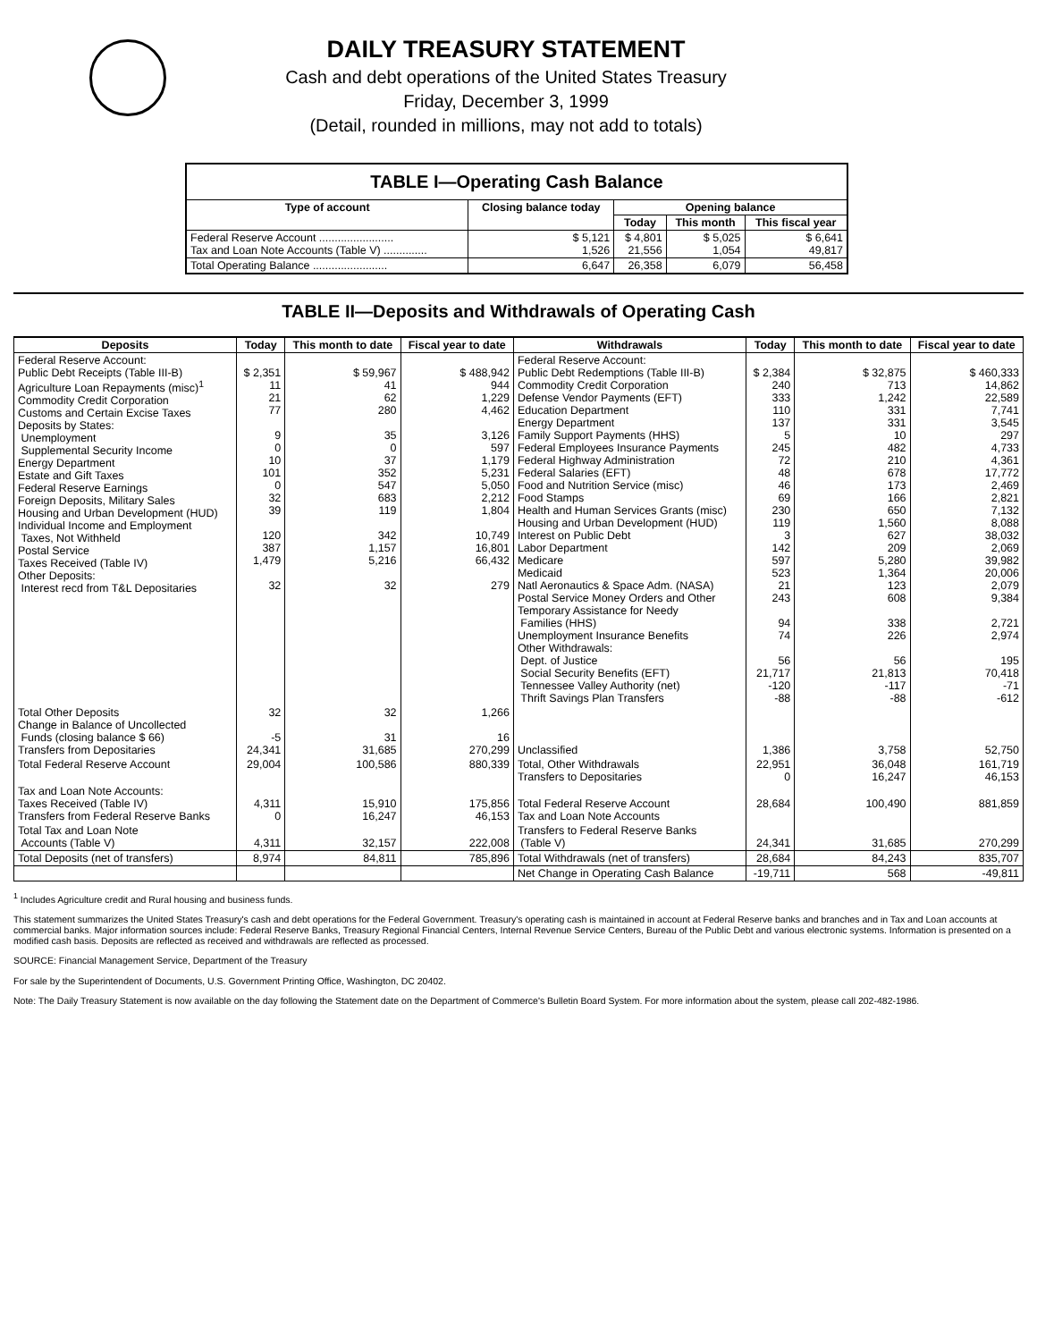DAILY TREASURY STATEMENT
Cash and debt operations of the United States Treasury
Friday, December 3, 1999
(Detail, rounded in millions, may not add to totals)
| TABLE I—Operating Cash Balance | | | | |
| Type of account | Closing balance today | Opening balance | | |
| | | Today | This month | This fiscal year |
| Federal Reserve Account ........................ Tax and Loan Note Accounts (Table V) .............. | $ 5,121 1,526 | $ 4,801 21,556 | $ 5,025 1,054 | $ 6,641 49,817 |
| Total Operating Balance ........................ | 6,647 | 26,358 | 6,079 | 56,458 |
TABLE II—Deposits and Withdrawals of Operating Cash
| Deposits | Today | This month to date | Fiscal year to date | Withdrawals | Today | This month to date | Fiscal year to date |
| --- | --- | --- | --- | --- | --- | --- | --- |
| Federal Reserve Account: Public Debt Receipts (Table III-B) Agriculture Loan Repayments (misc)<sup>1</sup> Commodity Credit Corporation Customs and Certain Excise Taxes Deposits by States: Unemployment Supplemental Security Income Energy Department Estate and Gift Taxes Federal Reserve Earnings Foreign Deposits, Military Sales Housing and Urban Development (HUD) Individual Income and Employment Taxes, Not Withheld Postal Service Taxes Received (Table IV) Other Deposits: Interest recd from T&L Depositaries | $ 2,351 11 21 77 9 0 10 101 0 32 39 120 387 1,479 32 | $ 59,967 41 62 280 35 0 37 352 547 683 119 342 1,157 5,216 32 | $ 488,942 944 1,229 4,462 3,126 597 1,179 5,231 5,050 2,212 1,804 10,749 16,801 66,432 279 | Federal Reserve Account: Public Debt Redemptions (Table III-B) Commodity Credit Corporation Defense Vendor Payments (EFT) Education Department Energy Department Family Support Payments (HHS) Federal Employees Insurance Payments Federal Highway Administration Federal Salaries (EFT) Food and Nutrition Service (misc) Food Stamps Health and Human Services Grants (misc) Housing and Urban Development (HUD) Interest on Public Debt Labor Department Medicare Medicaid Natl Aeronautics & Space Adm. (NASA) Postal Service Money Orders and Other Temporary Assistance for Needy Families (HHS) Unemployment Insurance Benefits Other Withdrawals: Dept. of Justice Social Security Benefits (EFT) Tennessee Valley Authority (net) Thrift Savings Plan Transfers | $ 2,384 240 333 110 137 5 245 72 48 46 69 230 119 3 142 597 523 21 243 94 74 56 21,717 -120 -88 | $ 32,875 713 1,242 331 331 10 482 210 678 173 166 650 1,560 627 209 5,280 1,364 123 608 338 226 56 21,813 -117 -88 | $ 460,333 14,862 22,589 7,741 3,545 297 4,733 4,361 17,772 2,469 2,821 7,132 8,088 38,032 2,069 39,982 20,006 2,079 9,384 2,721 2,974 195 70,418 -71 -612 |
| Total Other Deposits Change in Balance of Uncollected Funds (closing balance $ 66) Transfers from Depositaries | 32 -5 24,341 | 32 31 31,685 | 1,266 16 270,299 | Unclassified | 1,386 | 3,758 | 52,750 |
| Total Federal Reserve Account | 29,004 | 100,586 | 880,339 | Total, Other Withdrawals Transfers to Depositaries | 22,951 0 | 36,048 16,247 | 161,719 46,153 |
| Tax and Loan Note Accounts: Taxes Received (Table IV) Transfers from Federal Reserve Banks | 4,311 0 | 15,910 16,247 | 175,856 46,153 | Total Federal Reserve Account Tax and Loan Note Accounts | 28,684 | 100,490 | 881,859 |
| Total Tax and Loan Note Accounts (Table V) | 4,311 | 32,157 | 222,008 | Transfers to Federal Reserve Banks (Table V) | 24,341 | 31,685 | 270,299 |
| Total Deposits (net of transfers) | 8,974 | 84,811 | 785,896 | Total Withdrawals (net of transfers) | 28,684 | 84,243 | 835,707 |
| | | | | Net Change in Operating Cash Balance | -19,711 | 568 | -49,811 |
<sup>1</sup> Includes Agriculture credit and Rural housing and business funds.
This statement summarizes the United States Treasury's cash and debt operations for the Federal Government. Treasury's operating cash is maintained in account at Federal Reserve banks and branches and in Tax and Loan accounts at commercial banks. Major information sources include: Federal Reserve Banks, Treasury Regional Financial Centers, Internal Revenue Service Centers, Bureau of the Public Debt and various electronic systems. Information is presented on a modified cash basis. Deposits are reflected as received and withdrawals are reflected as processed.
SOURCE: Financial Management Service, Department of the Treasury
For sale by the Superintendent of Documents, U.S. Government Printing Office, Washington, DC 20402.
Note: The Daily Treasury Statement is now available on the day following the Statement date on the Department of Commerce's Bulletin Board System. For more information about the system, please call 202-482-1986.